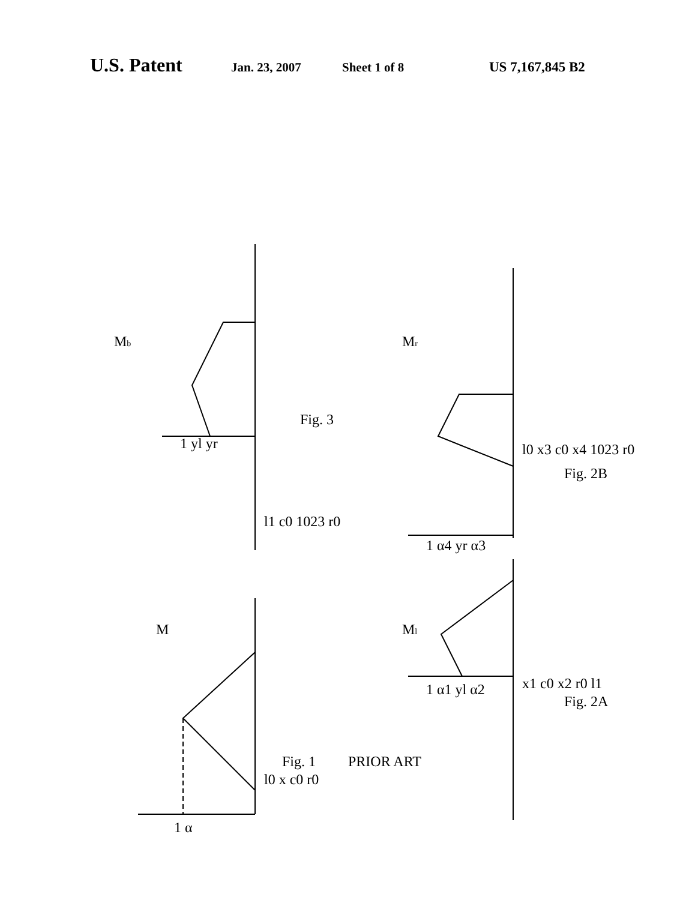U.S. Patent Jan. 23, 2007 Sheet 1 of 8 US 7,167,845 B2
Fig. 1
PRIOR ART
Fig. 3
Fig. 2B
Fig. 2A
M
Mb
Mr
Ml
l0 x c0 r0
l1 c0 1023 r0
l0 x3 c0 x4 1023 r0
x1 c0 x2 r0 l1
1 α
1 yl yr
1 α4 yr α3
1 α1 yl α2